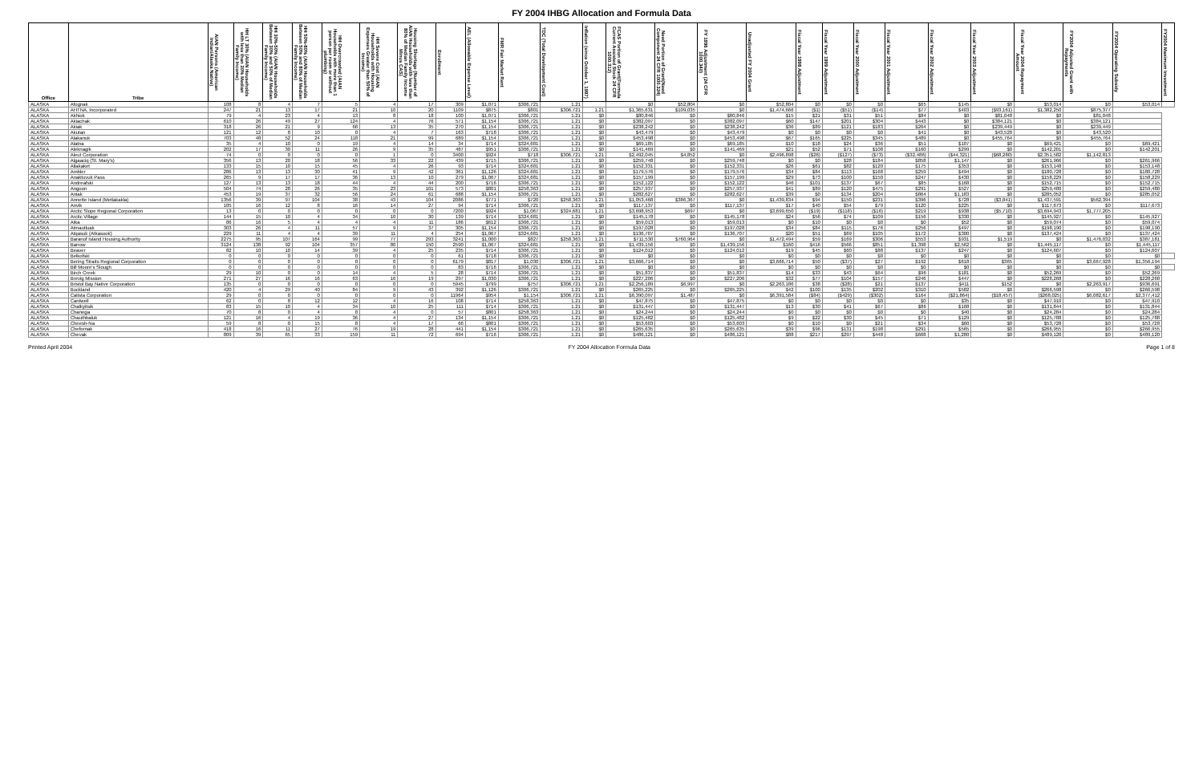FY 2004 IHBG Allocation and Formula Data
| Office | Tribe | AIAN Persons (American Indian/Alaska Native) | HH LT 30% (AIAN Households with less than 30% Median Family Income) | HH 30%-50% (AIAN Households Between 30% and 50% of Median Family Income) | HH 50%-80% (AIAN Households Between 50% and 80% of Median Family Income) | HH Overcrowded (AIAN Households with more than 1 person per room or without plumbing) | HH Severe Cost (AIAN Households with Housing Expenses Greater than 50% of Income) | Housing Shortage (Number of AIAN Households with less than 80% of Median Family Income Minus CAS) | Enrollment | AEL (Allowable Expense Level) | FMR Fair Market Rent | TDC (Total Development Cost) | Inflation (since October 1, 1997) | FCAS Portion of Grant(Formula Current Assisted Stock 24 CFR 1000.312) | Need Portion of Grant(Need Component 24 CFR 1000.324) | FY 1996 Adjustment (24 CFR 1000.340) | Unadjusted FY 2004 Grant | Fiscal Year 1998 Adjustment | Fiscal Year 1999 Adjustment | Fiscal Year 2000 Adjustment | Fiscal Year 2001 Adjustment | Fiscal Year 2002 Adjustment | Fiscal Year 2003 Adjustment | Fiscal Year 2004 Repayment Amount | FY2004 Adjusted Grant with Repayments | FY2004 Operating Subsidy | FY2004 Maximum Investment |
| --- | --- | --- | --- | --- | --- | --- | --- | --- | --- | --- | --- | --- | --- | --- | --- | --- | --- | --- | --- | --- | --- | --- | --- | --- | --- | --- | --- |
| ALASKA | Afognak | 108 | 8 | 4 | 7 | 5 | 4 | 17 | 309 | $1,071 | $306,721 | 1.21 | | $0 | $52,804 | $0 | $52,804 | $0 | $0 | $0 | $65 | $145 | $0 | $53,014 | $0 | $53,014 | |
| ALASKA | AHTNA, Incorporated | 247 | 21 | 13 | 17 | 21 | 10 | 20 | 1109 | $875 | $801 | $306,721 | 1.21 | $1,365,631 | $109,035 | $0 | $1,474,666 | ($1) | ($51) | ($14) | $77 | $403 | ($93,161) | $1,382,250 | $875,377 | | |
| ALASKA | Akhiok | 79 | 4 | 23 | 4 | 13 | 8 | 18 | 100 | $1,071 | $306,721 | 1.21 | $0 | $80,846 | $0 | $80,846 | $15 | $21 | $31 | $51 | $84 | $0 | $81,048 | $0 | $81,048 | | |
| ALASKA | Akiachak | 610 | 26 | 49 | 27 | 124 | 4 | 76 | 571 | $1,154 | $306,721 | 1.21 | $0 | $382,097 | $0 | $382,097 | $60 | $147 | $201 | $304 | $443 | $0 | $384,121 | $0 | $384,121 | | |
| ALASKA | Akiak | 318 | 26 | 21 | 9 | 68 | 13 | 35 | 270 | $1,154 | $306,721 | 1.21 | $0 | $238,242 | $0 | $238,242 | $36 | $89 | $121 | $183 | $264 | $0 | $239,449 | $0 | $239,449 | | |
| ALASKA | Akutan | 121 | 12 | 8 | 10 | 0 | 4 | 7 | 163 | $718 | $306,721 | 1.21 | $0 | $43,479 | $0 | $43,479 | $0 | $0 | $0 | $0 | $41 | $0 | $43,520 | $0 | $43,520 | | |
| ALASKA | Alakanuk | 703 | 48 | 52 | 24 | 118 | 21 | 99 | 689 | $1,154 | $306,721 | 1.21 | $0 | $453,498 | $0 | $453,498 | $67 | $165 | $225 | $345 | $489 | $0 | $455,764 | $0 | $455,764 | | |
| ALASKA | Alatna | 35 | 4 | 10 | 0 | 19 | 4 | 14 | 34 | $714 | $324,681 | 1.21 | $0 | $69,185 | $0 | $69,185 | $10 | $18 | $24 | $36 | $51 | $107 | $0 | $69,421 | $0 | $69,421 | |
| ALASKA | Aleknagik | 202 | 17 | 30 | 11 | 26 | 9 | 35 | 487 | $951 | $306,721 | 1.21 | $0 | $141,469 | $0 | $141,469 | $21 | $52 | $71 | $108 | $160 | $299 | $0 | $142,201 | $0 | $142,201 | |
| ALASKA | Aleut Corporation | 74 | 0 | 0 | 0 | 0 | 1 | 0 | 3400 | $924 | $718 | $306,721 | 1.21 | $2,492,045 | $4,852 | $0 | $2,496,898 | ($26) | ($127) | ($73) | ($32,486) | ($44,321) | ($68,280) | $2,351,582 | $1,142,813 | | |
| ALASKA | Algaaciq (St. Mary's) | 356 | 13 | 20 | 18 | 56 | 33 | 22 | 439 | $715 | $306,721 | 1.21 | $0 | $259,748 | $0 | $259,748 | $0 | $0 | $28 | $184 | $858 | $1,147 | $0 | $261,966 | $0 | $261,966 | |
| ALASKA | Allakaket | 133 | 15 | 10 | 15 | 45 | 4 | 26 | 93 | $714 | $324,681 | 1.21 | $0 | $152,331 | $0 | $152,331 | $26 | $61 | $82 | $120 | $175 | $353 | $0 | $153,148 | $0 | $153,148 | |
| ALASKA | Ambler | 286 | 13 | 13 | 30 | 41 | 9 | 42 | 361 | $1,126 | $324,681 | 1.21 | $0 | $179,576 | $0 | $179,576 | $34 | $84 | $113 | $168 | $259 | $494 | $0 | $180,728 | $0 | $180,728 | |
| ALASKA | Anaktuvuk Pass | 265 | 9 | 17 | 17 | 36 | 13 | 10 | 279 | $1,067 | $324,681 | 1.21 | $0 | $157,199 | $0 | $157,199 | $29 | $73 | $100 | $150 | $247 | $430 | $0 | $158,229 | $0 | $158,229 | |
| ALASKA | Andreafski | 127 | 13 | 13 | 18 | 44 | 4 | 44 | 200 | $716 | $306,721 | 1.21 | $0 | $152,122 | $0 | $152,122 | $46 | $101 | $137 | $67 | $85 | $168 | $0 | $152,715 | $0 | $152,715 | |
| ALASKA | Angoon | 504 | 74 | 28 | 26 | 35 | 23 | 101 | 573 | $801 | $258,363 | 1.21 | $0 | $257,937 | $0 | $257,937 | $41 | $89 | $120 | $475 | $291 | $527 | $0 | $259,480 | $0 | $259,480 | |
| ALASKA | Aniak | 453 | 19 | 37 | 32 | 56 | 24 | 61 | 688 | $1,154 | $306,721 | 1.21 | $0 | $282,627 | $0 | $282,627 | $39 | $0 | $134 | $204 | $864 | $1,183 | $0 | $285,052 | $0 | $285,052 | |
| ALASKA | Annette Island (Metlakakla) | 1356 | 39 | 97 | 104 | 38 | 43 | 104 | 2086 | $771 | $720 | $258,363 | 1.21 | $1,053,468 | $386,367 | $0 | $1,439,834 | $94 | $150 | $231 | $396 | $728 | ($3,841) | $1,437,591 | $562,394 | | |
| ALASKA | Anvik | 105 | 16 | 12 | 8 | 16 | 14 | 27 | 94 | $714 | $306,721 | 1.21 | $0 | $117,137 | $0 | $117,137 | $17 | $40 | $54 | $79 | $120 | $225 | $0 | $117,673 | $0 | $117,673 | |
| ALASKA | Arctic Slope Regional Corporation | 13 | 0 | 0 | 0 | 0 | 0 | 0 | 7200 | $924 | $1,067 | $324,681 | 1.21 | $3,698,953 | $697 | $0 | $3,699,650 | ($19) | ($118) | ($16) | $219 | $938 | ($5,710) | $3,694,943 | $1,777,205 | | |
| ALASKA | Arctic Village | 144 | 15 | 10 | 4 | 34 | 10 | 30 | 139 | $714 | $324,681 | 1.21 | $0 | $145,178 | $0 | $145,178 | $24 | $56 | $74 | $109 | $156 | $330 | $0 | $145,927 | $0 | $145,927 | |
| ALASKA | Atka | 86 | 16 | 5 | 4 | 4 | 4 | 11 | 186 | $612 | $306,721 | 1.21 | $0 | $59,013 | $0 | $59,013 | $0 | $10 | $0 | $0 | $0 | $52 | $0 | $59,074 | $0 | $59,074 | |
| ALASKA | Atmautluak | 303 | 26 | 4 | 11 | 57 | 9 | 37 | 305 | $1,154 | $306,721 | 1.21 | $0 | $197,028 | $0 | $197,028 | $34 | $84 | $115 | $176 | $256 | $497 | $0 | $198,190 | $0 | $198,190 | |
| ALASKA | Atqasuk (Atkasook) | 229 | 11 | 4 | 4 | 39 | 11 | 4 | 254 | $1,067 | $324,681 | 1.21 | $0 | $136,707 | $0 | $136,707 | $20 | $51 | $69 | $105 | $172 | $300 | $0 | $137,424 | $0 | $137,424 | |
| ALASKA | Baranof Island Housing Authority | 2275 | 95 | 107 | 164 | 99 | 77 | 293 | 3241 | $1,000 | $827 | $258,363 | 1.21 | $711,530 | $760,964 | $0 | $1,472,494 | $59 | $169 | $306 | $553 | $931 | $1,519 | $0 | $1,476,032 | $387,181 | |
| ALASKA | Barrow | 3124 | 138 | 92 | 104 | 357 | 80 | 150 | 2590 | $1,067 | $324,681 | 1.21 | $0 | $1,439,156 | $0 | $1,439,156 | $160 | $416 | $566 | $851 | $1,398 | $2,562 | $0 | $1,445,117 | $0 | $1,445,117 | |
| ALASKA | Beaver | 82 | 10 | 10 | 14 | 39 | 4 | 25 | 235 | $714 | $306,721 | 1.21 | $0 | $124,012 | $0 | $124,012 | $19 | $45 | $60 | $88 | $137 | $247 | $0 | $124,607 | $0 | $124,607 | |
| ALASKA | Belkofski | 0 | 0 | 0 | 0 | 0 | 0 | 0 | 61 | $718 | $306,721 | 1.21 | $0 | $0 | $0 | $0 | $0 | $0 | $0 | $0 | $0 | $0 | $0 | $0 | $0 | $0 | |
| ALASKA | Bering Straits Regional Corporation | 0 | 0 | 0 | 0 | 0 | 0 | 0 | 6179 | $817 | $1,030 | $306,721 | 1.21 | $3,666,714 | $0 | $0 | $3,666,714 | $50 | ($37) | $27 | $192 | $618 | $365 | $0 | $3,667,928 | $1,356,194 | |
| ALASKA | Bill Moore's Slough | 0 | 0 | 0 | 0 | 0 | 0 | 0 | 83 | $716 | $306,721 | 1.21 | $0 | $0 | $0 | $0 | $0 | $0 | $0 | $0 | $0 | $0 | $0 | $0 | $0 | $0 | |
| ALASKA | Birch Creek | 29 | 10 | 0 | 0 | 14 | 4 | 5 | 28 | $714 | $306,721 | 1.21 | $0 | $51,837 | $0 | $51,837 | $14 | $33 | $43 | $64 | $96 | $181 | $0 | $52,269 | $0 | $52,269 | |
| ALASKA | Brevig Mission | 271 | 27 | 16 | 16 | 63 | 16 | 19 | 297 | $1,030 | $306,721 | 1.21 | $0 | $227,206 | $0 | $227,206 | $32 | $77 | $104 | $157 | $246 | $447 | $0 | $228,268 | $0 | $228,268 | |
| ALASKA | Bristol Bay Native Corporation | 135 | 0 | 0 | 0 | 0 | 0 | 0 | 5945 | $799 | $757 | $306,721 | 1.21 | $2,256,189 | $6,997 | $0 | $2,263,186 | $38 | ($28) | $21 | $137 | $411 | $152 | $0 | $2,263,917 | $936,691 | |
| ALASKA | Buckland | 420 | 4 | 29 | 40 | 84 | 9 | 43 | 392 | $1,126 | $306,721 | 1.21 | $0 | $265,225 | $0 | $265,225 | $42 | $100 | $135 | $202 | $310 | $582 | $0 | $266,598 | $0 | $266,598 | |
| ALASKA | Calista Corporation | 29 | 0 | 0 | 0 | 0 | 0 | 0 | 11964 | $954 | $1,154 | $306,721 | 1.21 | $6,390,097 | $1,487 | $0 | $6,391,584 | ($84) | ($429) | ($302) | $164 | ($21,864) | ($18,457) | ($268,025) | $6,082,617 | $2,377,412 | |
| ALASKA | Cantwell | 62 | 0 | 8 | 12 | 12 | 4 | 16 | 108 | $714 | $258,363 | 1.21 | $0 | $47,875 | $0 | $47,875 | $0 | $0 | $0 | $0 | $0 | $35 | $0 | $47,910 | $0 | $47,910 | |
| ALASKA | Chalkyitsik | 83 | 15 | 10 | 4 | 34 | 10 | 25 | 111 | $714 | $306,721 | 1.21 | $0 | $131,447 | $0 | $131,447 | $13 | $30 | $41 | $67 | $86 | $168 | $0 | $131,844 | $0 | $131,844 | |
| ALASKA | Chanega | 70 | 8 | 0 | 4 | 8 | 4 | 0 | 57 | $801 | $258,363 | 1.21 | $0 | $24,244 | $0 | $24,244 | $0 | $0 | $0 | $0 | $0 | $40 | $0 | $24,284 | $0 | $24,284 | |
| ALASKA | Chauthbaluk | 121 | 16 | 4 | 19 | 36 | 4 | 27 | 134 | $1,154 | $306,721 | 1.21 | $0 | $125,482 | $0 | $125,482 | $9 | $22 | $30 | $45 | $71 | $129 | $0 | $125,788 | $0 | $125,788 | |
| ALASKA | Cheesh-Na | 59 | 8 | 0 | 15 | 8 | 4 | 17 | 66 | $801 | $306,721 | 1.21 | $0 | $53,603 | $0 | $53,603 | $0 | $10 | $0 | $21 | $34 | $60 | $0 | $53,728 | $0 | $53,728 | |
| ALASKA | Chefornak | 418 | 16 | 11 | 27 | 76 | 19 | 28 | 441 | $1,154 | $306,721 | 1.21 | $0 | $265,635 | $0 | $265,635 | $39 | $96 | $131 | $198 | $291 | $565 | $0 | $266,955 | $0 | $266,955 | |
| ALASKA | Chevak | 809 | 39 | 65 | 33 | 159 | 11 | 72 | 694 | $716 | $306,721 | 1.21 | $0 | $486,121 | $0 | $486,121 | $88 | $217 | $297 | $448 | $668 | $1,280 | $0 | $489,120 | $0 | $489,120 | |
Printed April 2004 FY 2004 Allocation Formula Data Page 1 of 8